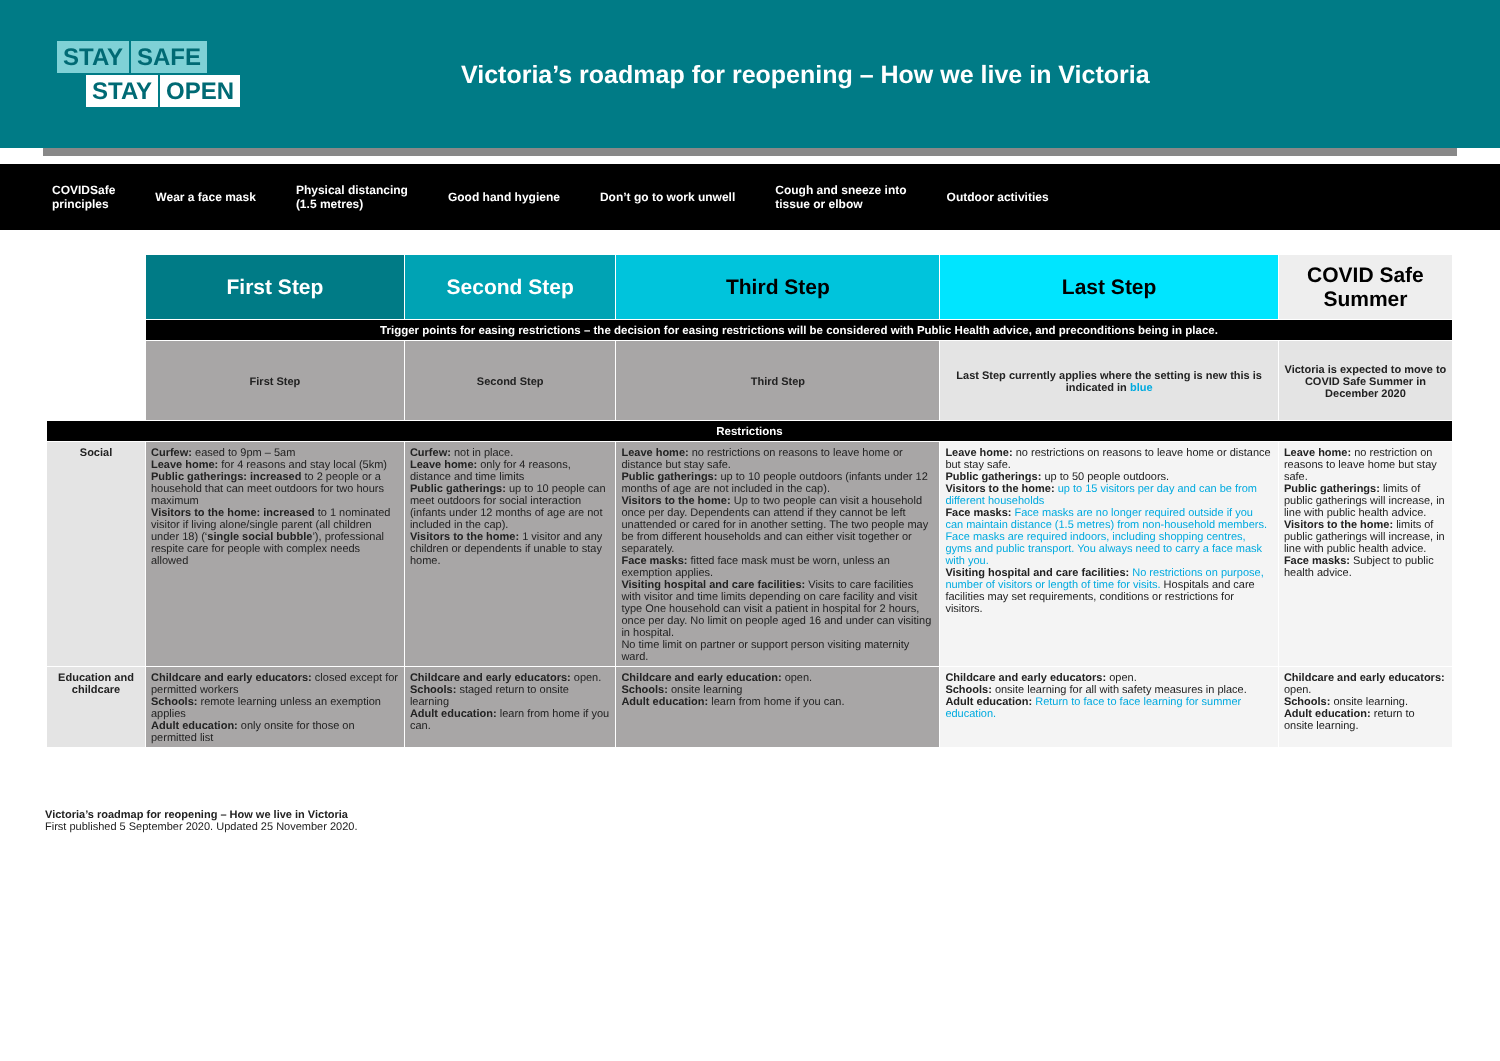STAY SAFE
STAY OPEN
Victoria’s roadmap for reopening – How we live in Victoria
COVIDSafe
principles Wear a face mask Physical distancing
(1.5 metres) Good hand hygiene Don’t go to work unwell Cough and sneeze into
tissue or elbow Outdoor activities
| | First Step | Second Step | Third Step | Last Step | COVID Safe Summer |
| | Trigger points for easing restrictions – the decision for easing restrictions will be considered with Public Health advice, and preconditions being in place. | | | | |
| | First Step | Second Step | Third Step | Last Step currently applies where the setting is new this is indicated in blue | Victoria is expected to move to COVID Safe Summer in December 2020 |
| Restrictions | | | | | |
| Social | Curfew: eased to 9pm – 5am Leave home: for 4 reasons and stay local (5km) Public gatherings: increased to 2 people or a household that can meet outdoors for two hours maximum Visitors to the home: increased to 1 nominated visitor if living alone/single parent (all children under 18) (‘ single social bubble ’), professional respite care for people with complex needs allowed | Curfew: not in place. Leave home: only for 4 reasons, distance and time limits Public gatherings: up to 10 people can meet outdoors for social interaction (infants under 12 months of age are not included in the cap). Visitors to the home: 1 visitor and any children or dependents if unable to stay home. | Leave home: no restrictions on reasons to leave home or distance but stay safe. Public gatherings: up to 10 people outdoors (infants under 12 months of age are not included in the cap). Visitors to the home: Up to two people can visit a household once per day. Dependents can attend if they cannot be left unattended or cared for in another setting. The two people may be from different households and can either visit together or separately. Face masks: fitted face mask must be worn, unless an exemption applies. Visiting hospital and care facilities: Visits to care facilities with visitor and time limits depending on care facility and visit type One household can visit a patient in hospital for 2 hours, once per day. No limit on people aged 16 and under can visiting in hospital. No time limit on partner or support person visiting maternity ward. | Leave home: no restrictions on reasons to leave home or distance but stay safe. Public gatherings: up to 50 people outdoors. Visitors to the home: up to 15 visitors per day and can be from different households Face masks: Face masks are no longer required outside if you can maintain distance (1.5 metres) from non-household members. Face masks are required indoors, including shopping centres, gyms and public transport. You always need to carry a face mask with you. Visiting hospital and care facilities: No restrictions on purpose, number of visitors or length of time for visits. Hospitals and care facilities may set requirements, conditions or restrictions for visitors. | Leave home: no restriction on reasons to leave home but stay safe. Public gatherings: limits of public gatherings will increase, in line with public health advice. Visitors to the home: limits of public gatherings will increase, in line with public health advice. Face masks: Subject to public health advice. |
| Education and childcare | Childcare and early educators: closed except for permitted workers Schools: remote learning unless an exemption applies Adult education: only onsite for those on permitted list | Childcare and early educators: open. Schools: staged return to onsite learning Adult education: learn from home if you can. | Childcare and early education: open. Schools: onsite learning Adult education: learn from home if you can. | Childcare and early educators: open. Schools: onsite learning for all with safety measures in place. Adult education: Return to face to face learning for summer education. | Childcare and early educators: open. Schools: onsite learning. Adult education: return to onsite learning. |
Victoria’s roadmap for reopening – How we live in Victoria
First published 5 September 2020. Updated 25 November 2020.